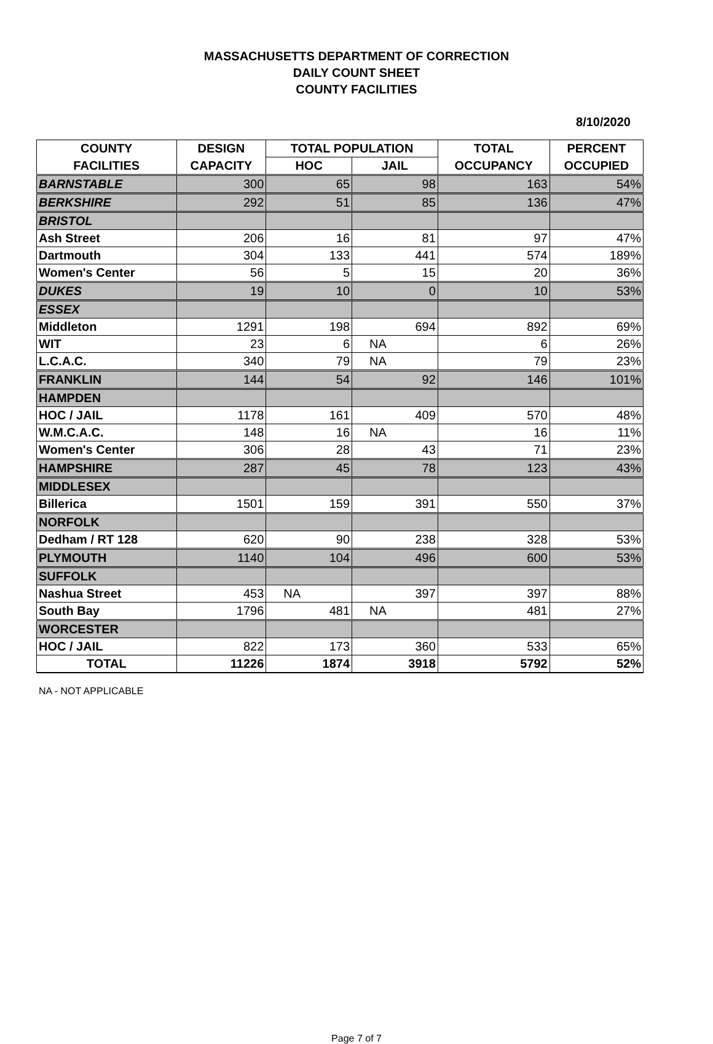MASSACHUSETTS DEPARTMENT OF CORRECTION
DAILY COUNT SHEET
COUNTY FACILITIES
8/10/2020
| COUNTY | DESIGN | TOTAL POPULATION | | TOTAL | PERCENT |
| --- | --- | --- | --- | --- | --- |
| FACILITIES | CAPACITY | HOC | JAIL | OCCUPANCY | OCCUPIED |
| BARNSTABLE | 300 | 65 | 98 | 163 | 54% |
| BERKSHIRE | 292 | 51 | 85 | 136 | 47% |
| BRISTOL | | | | | |
| Ash Street | 206 | 16 | 81 | 97 | 47% |
| Dartmouth | 304 | 133 | 441 | 574 | 189% |
| Women's Center | 56 | 5 | 15 | 20 | 36% |
| DUKES | 19 | 10 | 0 | 10 | 53% |
| ESSEX | | | | | |
| Middleton | 1291 | 198 | 694 | 892 | 69% |
| WIT | 23 | 6 | NA | 6 | 26% |
| L.C.A.C. | 340 | 79 | NA | 79 | 23% |
| FRANKLIN | 144 | 54 | 92 | 146 | 101% |
| HAMPDEN | | | | | |
| HOC / JAIL | 1178 | 161 | 409 | 570 | 48% |
| W.M.C.A.C. | 148 | 16 | NA | 16 | 11% |
| Women's Center | 306 | 28 | 43 | 71 | 23% |
| HAMPSHIRE | 287 | 45 | 78 | 123 | 43% |
| MIDDLESEX | | | | | |
| Billerica | 1501 | 159 | 391 | 550 | 37% |
| NORFOLK | | | | | |
| Dedham / RT 128 | 620 | 90 | 238 | 328 | 53% |
| PLYMOUTH | 1140 | 104 | 496 | 600 | 53% |
| SUFFOLK | | | | | |
| Nashua Street | 453 | NA | 397 | 397 | 88% |
| South Bay | 1796 | 481 | NA | 481 | 27% |
| WORCESTER | | | | | |
| HOC / JAIL | 822 | 173 | 360 | 533 | 65% |
| TOTAL | 11226 | 1874 | 3918 | 5792 | 52% |
NA - NOT APPLICABLE
Page 7 of 7